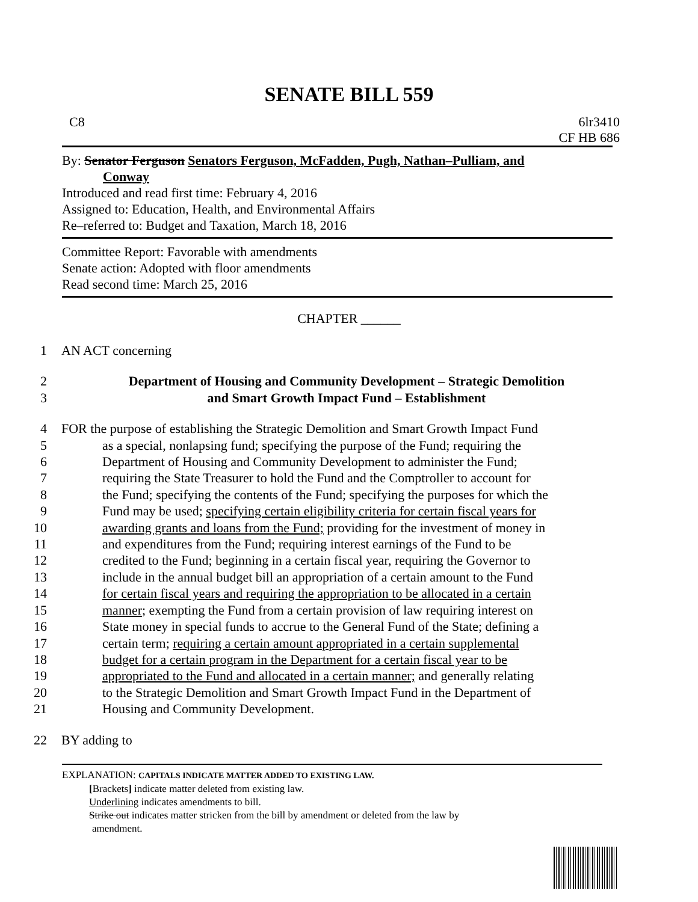SENATE BILL 559
C8 6lr3410
CF HB 686
By: Senator Ferguson Senators Ferguson, McFadden, Pugh, Nathan–Pulliam, and
Conway
Introduced and read first time: February 4, 2016
Assigned to: Education, Health, and Environmental Affairs
Re–referred to: Budget and Taxation, March 18, 2016
Committee Report: Favorable with amendments
Senate action: Adopted with floor amendments
Read second time: March 25, 2016
CHAPTER ______
1 AN ACT concerning
2 Department of Housing and Community Development – Strategic Demolition
3 and Smart Growth Impact Fund – Establishment
4 FOR the purpose of establishing the Strategic Demolition and Smart Growth Impact Fund
5 as a special, nonlapsing fund; specifying the purpose of the Fund; requiring the
6 Department of Housing and Community Development to administer the Fund;
7 requiring the State Treasurer to hold the Fund and the Comptroller to account for
8 the Fund; specifying the contents of the Fund; specifying the purposes for which the
9 Fund may be used; specifying certain eligibility criteria for certain fiscal years for
10 awarding grants and loans from the Fund; providing for the investment of money in
11 and expenditures from the Fund; requiring interest earnings of the Fund to be
12 credited to the Fund; beginning in a certain fiscal year, requiring the Governor to
13 include in the annual budget bill an appropriation of a certain amount to the Fund
14 for certain fiscal years and requiring the appropriation to be allocated in a certain
15 manner; exempting the Fund from a certain provision of law requiring interest on
16 State money in special funds to accrue to the General Fund of the State; defining a
17 certain term; requiring a certain amount appropriated in a certain supplemental
18 budget for a certain program in the Department for a certain fiscal year to be
19 appropriated to the Fund and allocated in a certain manner; and generally relating
20 to the Strategic Demolition and Smart Growth Impact Fund in the Department of
21 Housing and Community Development.
22 BY adding to
EXPLANATION: CAPITALS INDICATE MATTER ADDED TO EXISTING LAW.
[Brackets] indicate matter deleted from existing law.
Underlining indicates amendments to bill.
Strike out indicates matter stricken from the bill by amendment or deleted from the law by
amendment.